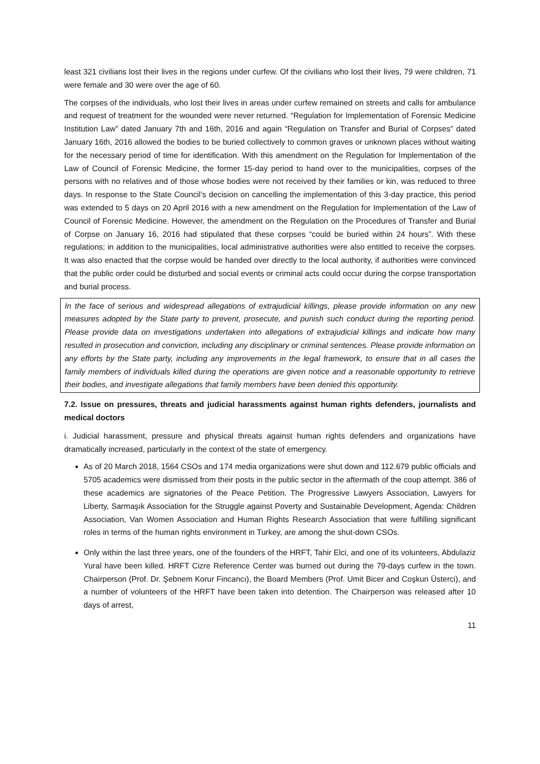least 321 civilians lost their lives in the regions under curfew. Of the civilians who lost their lives, 79 were children, 71 were female and 30 were over the age of 60.
The corpses of the individuals, who lost their lives in areas under curfew remained on streets and calls for ambulance and request of treatment for the wounded were never returned. “Regulation for Implementation of Forensic Medicine Institution Law” dated January 7th and 16th, 2016 and again “Regulation on Transfer and Burial of Corpses” dated January 16th, 2016 allowed the bodies to be buried collectively to common graves or unknown places without waiting for the necessary period of time for identification. With this amendment on the Regulation for Implementation of the Law of Council of Forensic Medicine, the former 15-day period to hand over to the municipalities, corpses of the persons with no relatives and of those whose bodies were not received by their families or kin, was reduced to three days. In response to the State Council’s decision on cancelling the implementation of this 3-day practice, this period was extended to 5 days on 20 April 2016 with a new amendment on the Regulation for Implementation of the Law of Council of Forensic Medicine. However, the amendment on the Regulation on the Procedures of Transfer and Burial of Corpse on January 16, 2016 had stipulated that these corpses “could be buried within 24 hours”. With these regulations; in addition to the municipalities, local administrative authorities were also entitled to receive the corpses. It was also enacted that the corpse would be handed over directly to the local authority, if authorities were convinced that the public order could be disturbed and social events or criminal acts could occur during the corpse transportation and burial process.
In the face of serious and widespread allegations of extrajudicial killings, please provide information on any new measures adopted by the State party to prevent, prosecute, and punish such conduct during the reporting period. Please provide data on investigations undertaken into allegations of extrajudicial killings and indicate how many resulted in prosecution and conviction, including any disciplinary or criminal sentences. Please provide information on any efforts by the State party, including any improvements in the legal framework, to ensure that in all cases the family members of individuals killed during the operations are given notice and a reasonable opportunity to retrieve their bodies, and investigate allegations that family members have been denied this opportunity.
7.2. Issue on pressures, threats and judicial harassments against human rights defenders, journalists and medical doctors
i. Judicial harassment, pressure and physical threats against human rights defenders and organizations have dramatically increased, particularly in the context of the state of emergency.
As of 20 March 2018, 1564 CSOs and 174 media organizations were shut down and 112.679 public officials and 5705 academics were dismissed from their posts in the public sector in the aftermath of the coup attempt. 386 of these academics are signatories of the Peace Petition. The Progressive Lawyers Association, Lawyers for Liberty, Sarmaşık Association for the Struggle against Poverty and Sustainable Development, Agenda: Children Association, Van Women Association and Human Rights Research Association that were fulfilling significant roles in terms of the human rights environment in Turkey, are among the shut-down CSOs.
Only within the last three years, one of the founders of the HRFT, Tahir Elci, and one of its volunteers, Abdulaziz Yural have been killed. HRFT Cizre Reference Center was burned out during the 79-days curfew in the town. Chairperson (Prof. Dr. Şebnem Korur Fincancı), the Board Members (Prof. Umit Bicer and Coşkun Üsterci), and a number of volunteers of the HRFT have been taken into detention. The Chairperson was released after 10 days of arrest,
11